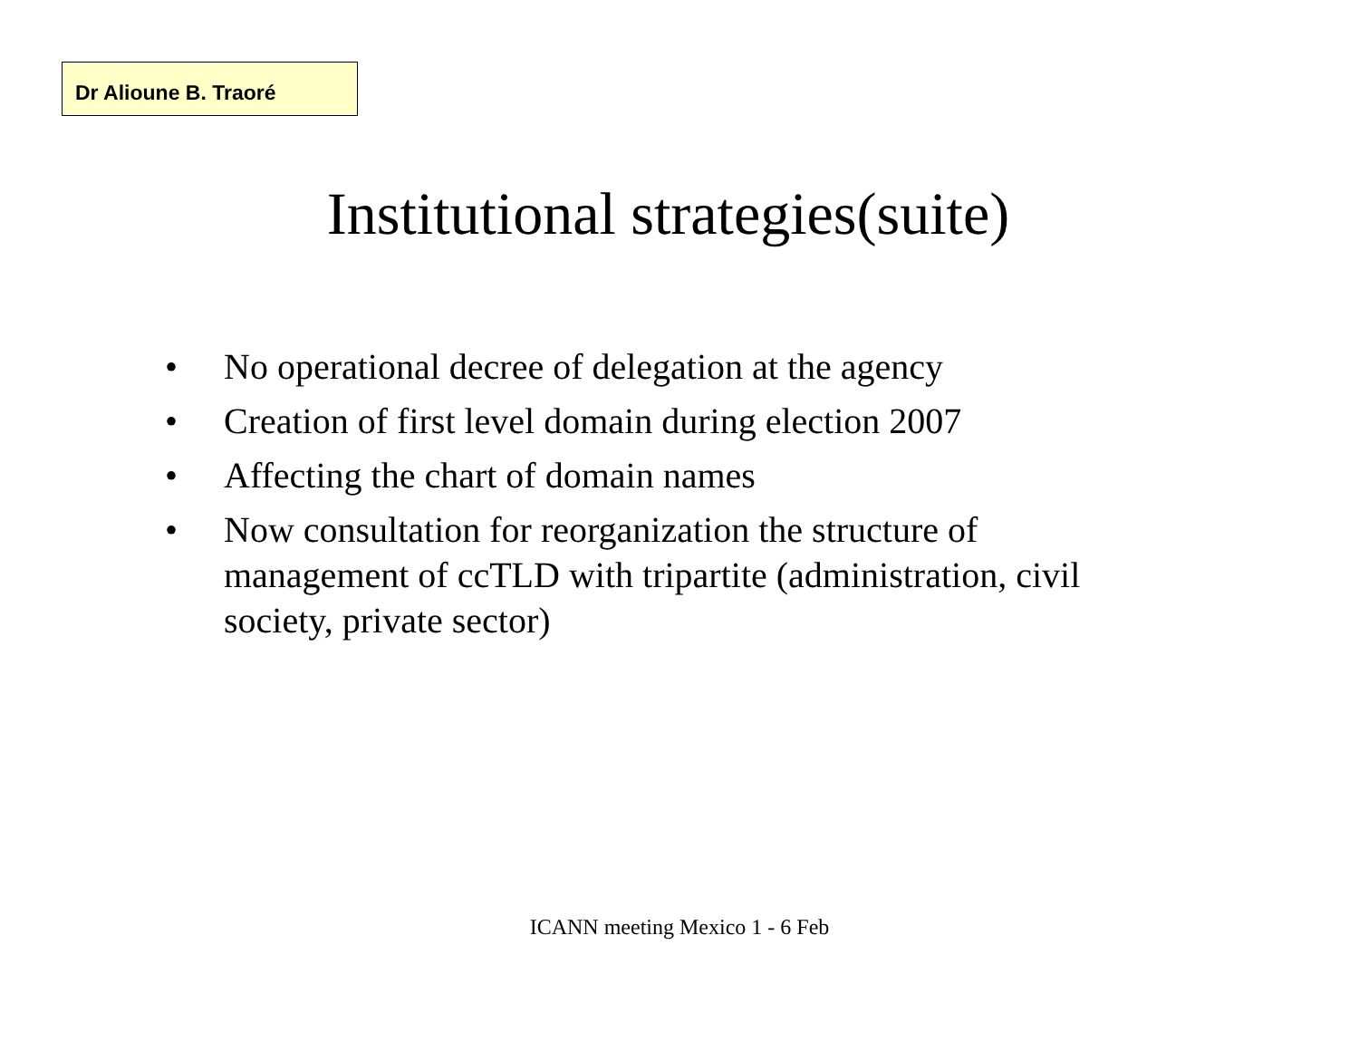Dr Alioune B. Traoré
Institutional strategies(suite)
• No operational decree of delegation at the agency
• Creation of first level domain during election 2007
• Affecting the chart of domain names
• Now consultation for reorganization the structure of management of ccTLD with tripartite (administration, civil society, private sector)
ICANN meeting Mexico 1 - 6 Feb